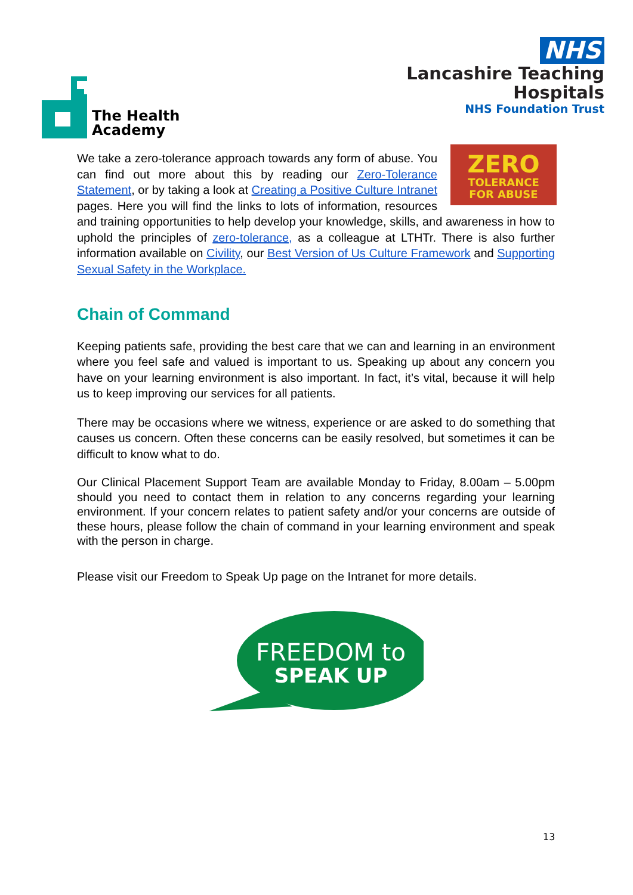The Health
Academy
NHS
Lancashire Teaching
Hospitals
NHS Foundation Trust
ZERO
TOLERANCE
FOR ABUSE
We take a zero-tolerance approach towards any form of abuse. You can find out more about this by reading our Zero-Tolerance Statement, or by taking a look at Creating a Positive Culture Intranet pages. Here you will find the links to lots of information, resources and training opportunities to help develop your knowledge, skills, and awareness in how to uphold the principles of zero-tolerance, as a colleague at LTHTr. There is also further information available on Civility, our Best Version of Us Culture Framework and Supporting Sexual Safety in the Workplace.
Chain of Command
Keeping patients safe, providing the best care that we can and learning in an environment where you feel safe and valued is important to us. Speaking up about any concern you have on your learning environment is also important. In fact, it’s vital, because it will help us to keep improving our services for all patients.
There may be occasions where we witness, experience or are asked to do something that causes us concern. Often these concerns can be easily resolved, but sometimes it can be difficult to know what to do.
Our Clinical Placement Support Team are available Monday to Friday, 8.00am – 5.00pm should you need to contact them in relation to any concerns regarding your learning environment. If your concern relates to patient safety and/or your concerns are outside of these hours, please follow the chain of command in your learning environment and speak with the person in charge.
Please visit our Freedom to Speak Up page on the Intranet for more details.
FREEDOM to
SPEAK UP
13